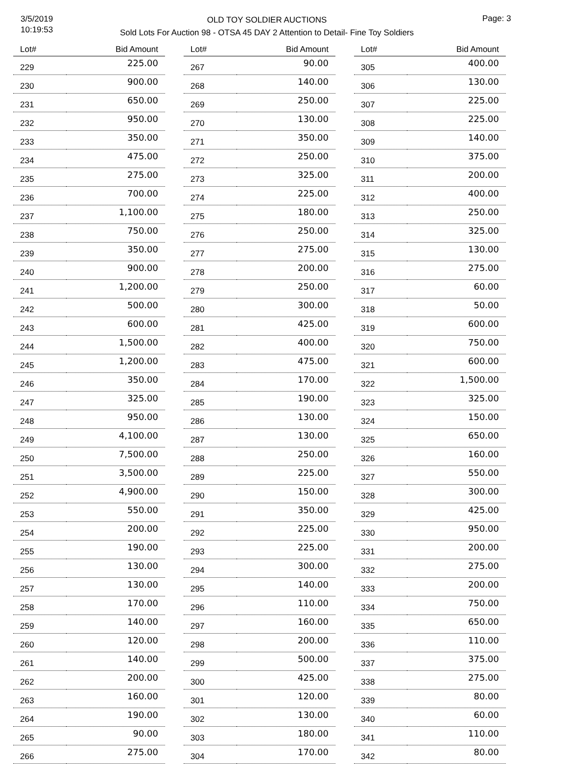3/5/2019
10:19:53
Page: 3
OLD TOY SOLDIER AUCTIONS
Sold Lots For Auction 98 - OTSA 45 DAY 2 Attention to Detail- Fine Toy Soldiers
| Lot# | Bid Amount |
| --- | --- |
| 229 | 225.00 |
| 230 | 900.00 |
| 231 | 650.00 |
| 232 | 950.00 |
| 233 | 350.00 |
| 234 | 475.00 |
| 235 | 275.00 |
| 236 | 700.00 |
| 237 | 1,100.00 |
| 238 | 750.00 |
| 239 | 350.00 |
| 240 | 900.00 |
| 241 | 1,200.00 |
| 242 | 500.00 |
| 243 | 600.00 |
| 244 | 1,500.00 |
| 245 | 1,200.00 |
| 246 | 350.00 |
| 247 | 325.00 |
| 248 | 950.00 |
| 249 | 4,100.00 |
| 250 | 7,500.00 |
| 251 | 3,500.00 |
| 252 | 4,900.00 |
| 253 | 550.00 |
| 254 | 200.00 |
| 255 | 190.00 |
| 256 | 130.00 |
| 257 | 130.00 |
| 258 | 170.00 |
| 259 | 140.00 |
| 260 | 120.00 |
| 261 | 140.00 |
| 262 | 200.00 |
| 263 | 160.00 |
| 264 | 190.00 |
| 265 | 90.00 |
| 266 | 275.00 |
| Lot# | Bid Amount |
| --- | --- |
| 267 | 90.00 |
| 268 | 140.00 |
| 269 | 250.00 |
| 270 | 130.00 |
| 271 | 350.00 |
| 272 | 250.00 |
| 273 | 325.00 |
| 274 | 225.00 |
| 275 | 180.00 |
| 276 | 250.00 |
| 277 | 275.00 |
| 278 | 200.00 |
| 279 | 250.00 |
| 280 | 300.00 |
| 281 | 425.00 |
| 282 | 400.00 |
| 283 | 475.00 |
| 284 | 170.00 |
| 285 | 190.00 |
| 286 | 130.00 |
| 287 | 130.00 |
| 288 | 250.00 |
| 289 | 225.00 |
| 290 | 150.00 |
| 291 | 350.00 |
| 292 | 225.00 |
| 293 | 225.00 |
| 294 | 300.00 |
| 295 | 140.00 |
| 296 | 110.00 |
| 297 | 160.00 |
| 298 | 200.00 |
| 299 | 500.00 |
| 300 | 425.00 |
| 301 | 120.00 |
| 302 | 130.00 |
| 303 | 180.00 |
| 304 | 170.00 |
| Lot# | Bid Amount |
| --- | --- |
| 305 | 400.00 |
| 306 | 130.00 |
| 307 | 225.00 |
| 308 | 225.00 |
| 309 | 140.00 |
| 310 | 375.00 |
| 311 | 200.00 |
| 312 | 400.00 |
| 313 | 250.00 |
| 314 | 325.00 |
| 315 | 130.00 |
| 316 | 275.00 |
| 317 | 60.00 |
| 318 | 50.00 |
| 319 | 600.00 |
| 320 | 750.00 |
| 321 | 600.00 |
| 322 | 1,500.00 |
| 323 | 325.00 |
| 324 | 150.00 |
| 325 | 650.00 |
| 326 | 160.00 |
| 327 | 550.00 |
| 328 | 300.00 |
| 329 | 425.00 |
| 330 | 950.00 |
| 331 | 200.00 |
| 332 | 275.00 |
| 333 | 200.00 |
| 334 | 750.00 |
| 335 | 650.00 |
| 336 | 110.00 |
| 337 | 375.00 |
| 338 | 275.00 |
| 339 | 80.00 |
| 340 | 60.00 |
| 341 | 110.00 |
| 342 | 80.00 |